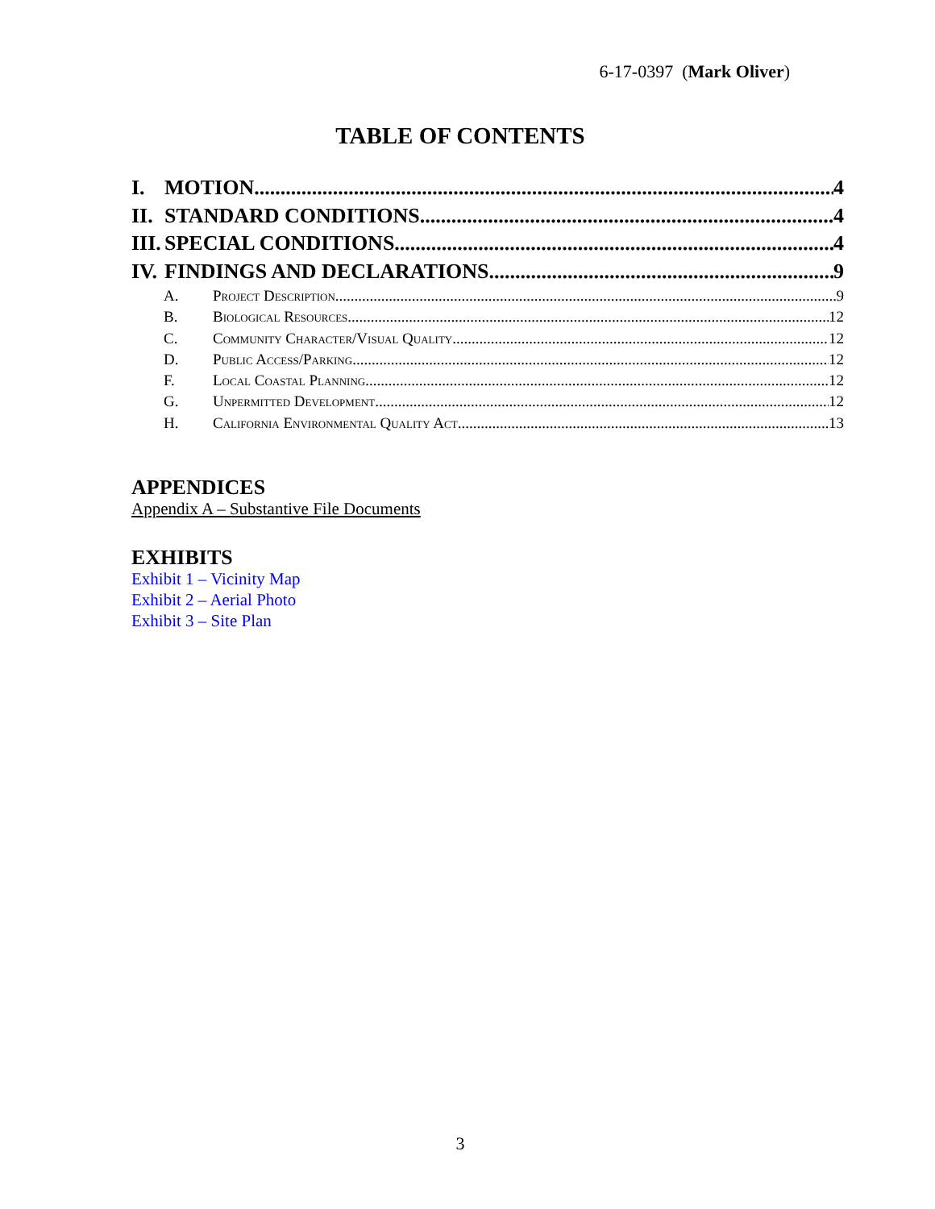6-17-0397 (Mark Oliver)
TABLE OF CONTENTS
I. MOTION 4
II. STANDARD CONDITIONS 4
III. SPECIAL CONDITIONS 4
IV. FINDINGS AND DECLARATIONS 9
A. Project Description 9
B. Biological Resources 12
C. Community Character/Visual Quality 12
D. Public Access/Parking 12
F. Local Coastal Planning 12
G. Unpermitted Development 12
H. California Environmental Quality Act 13
APPENDICES
Appendix A – Substantive File Documents
EXHIBITS
Exhibit 1 – Vicinity Map
Exhibit 2 – Aerial Photo
Exhibit 3 – Site Plan
3